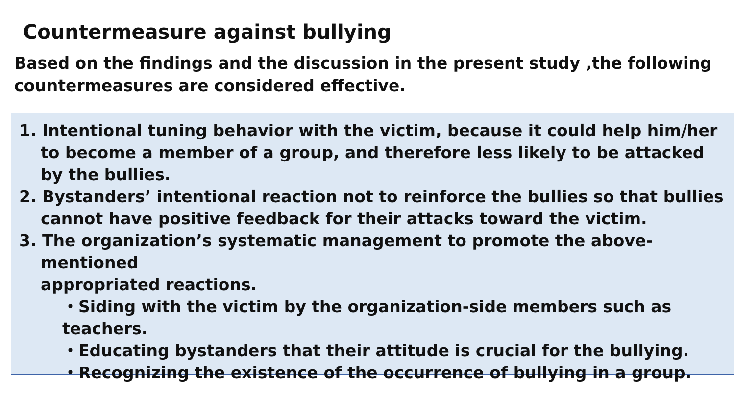Countermeasure against bullying
Based on the findings and the discussion in the present study ,the following
countermeasures are considered effective.
1. Intentional tuning behavior with the victim, because it could help him/her
to become a member of a group, and therefore less likely to be attacked
by the bullies.
2. Bystanders’ intentional reaction not to reinforce the bullies so that bullies
cannot have positive feedback for their attacks toward the victim.
3. The organization’s systematic management to promote the above-mentioned
appropriated reactions.
・Siding with the victim by the organization-side members such as teachers.
・Educating bystanders that their attitude is crucial for the bullying.
・Recognizing the existence of the occurrence of bullying in a group.